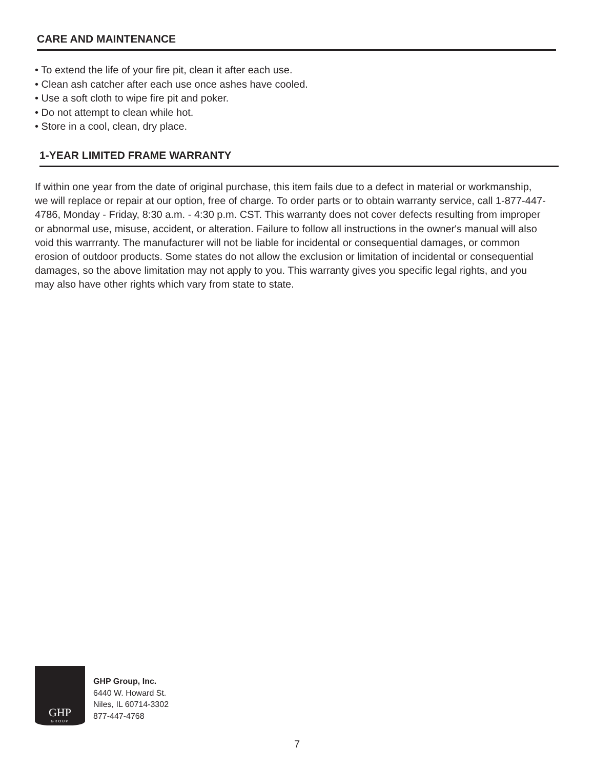CARE AND MAINTENANCE
• To extend the life of your fire pit, clean it after each use.
• Clean ash catcher after each use once ashes have cooled.
• Use a soft cloth to wipe fire pit and poker.
• Do not attempt to clean while hot.
• Store in a cool, clean, dry place.
1-YEAR LIMITED FRAME WARRANTY
If within one year from the date of original purchase, this item fails due to a defect in material or workmanship, we will replace or repair at our option, free of charge. To order parts or to obtain warranty service, call 1-877-447-4786, Monday - Friday, 8:30 a.m. - 4:30 p.m. CST. This warranty does not cover defects resulting from improper or abnormal use, misuse, accident, or alteration. Failure to follow all instructions in the owner's manual will also void this warrranty. The manufacturer will not be liable for incidental or consequential damages, or common erosion of outdoor products. Some states do not allow the exclusion or limitation of incidental or consequential damages, so the above limitation may not apply to you. This warranty gives you specific legal rights, and you may also have other rights which vary from state to state.
GHP
GROUP
GHP Group, Inc.
6440 W. Howard St.
Niles, IL 60714-3302
877-447-4768
7